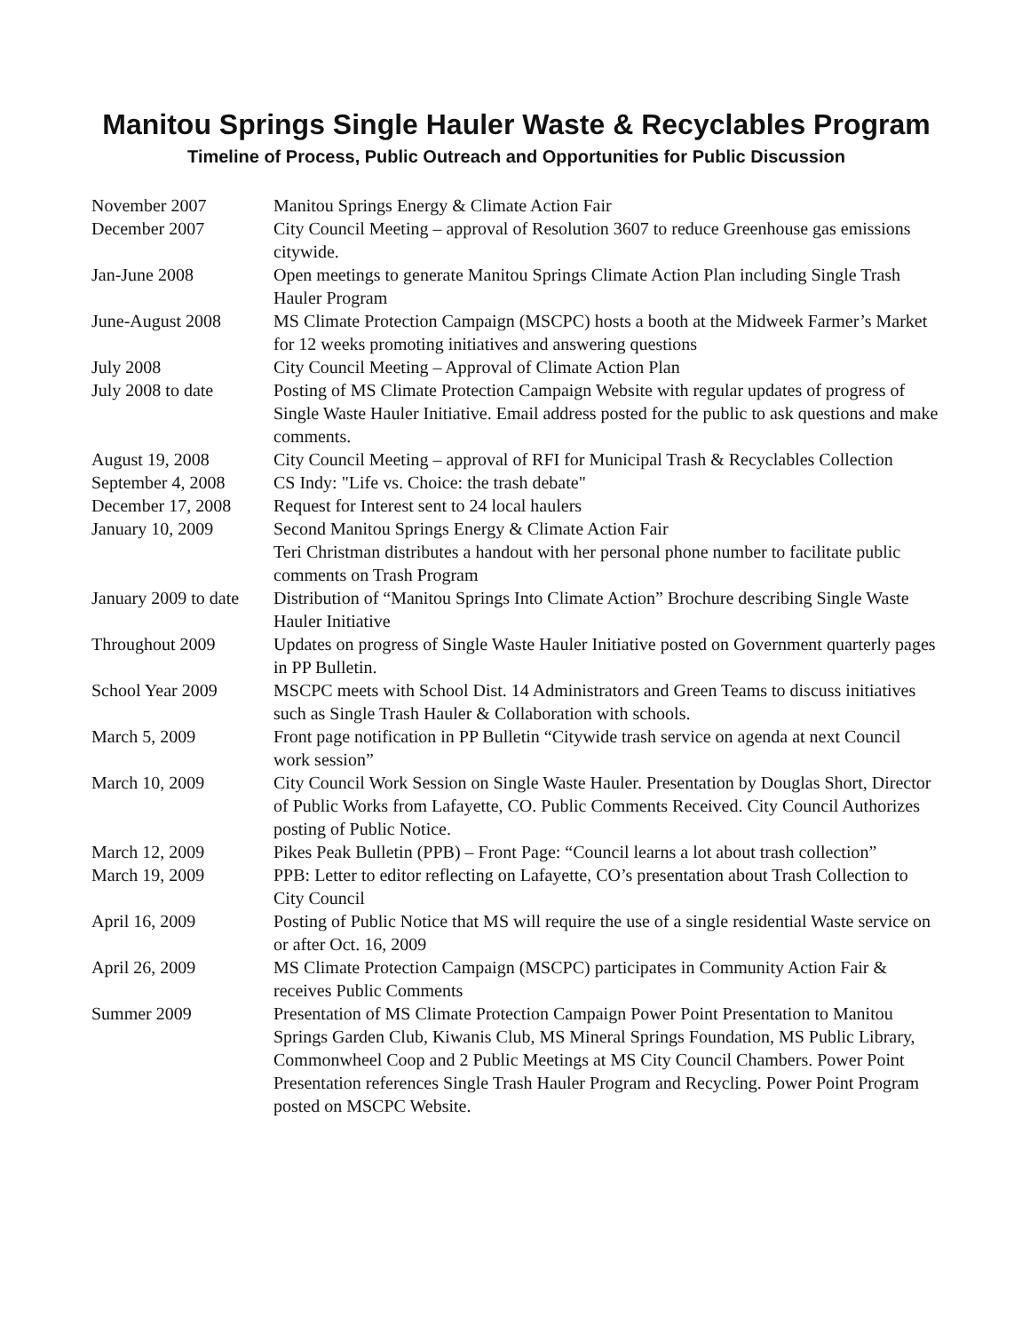Manitou Springs Single Hauler Waste & Recyclables Program
Timeline of Process, Public Outreach and Opportunities for Public Discussion
| November 2007 | Manitou Springs Energy & Climate Action Fair |
| December 2007 | City Council Meeting – approval of Resolution 3607 to reduce Greenhouse gas emissions citywide. |
| Jan-June 2008 | Open meetings to generate Manitou Springs Climate Action Plan including Single Trash Hauler Program |
| June-August 2008 | MS Climate Protection Campaign (MSCPC) hosts a booth at the Midweek Farmer’s Market for 12 weeks promoting initiatives and answering questions |
| July 2008 | City Council Meeting – Approval of Climate Action Plan |
| July 2008 to date | Posting of MS Climate Protection Campaign Website with regular updates of progress of Single Waste Hauler Initiative. Email address posted for the public to ask questions and make comments. |
| August 19, 2008 | City Council Meeting – approval of RFI for Municipal Trash & Recyclables Collection |
| September 4, 2008 | CS Indy: "Life vs. Choice: the trash debate" |
| December 17, 2008 | Request for Interest sent to 24 local haulers |
| January 10, 2009 | Second Manitou Springs Energy & Climate Action Fair Teri Christman distributes a handout with her personal phone number to facilitate public comments on Trash Program |
| January 2009 to date | Distribution of “Manitou Springs Into Climate Action” Brochure describing Single Waste Hauler Initiative |
| Throughout 2009 | Updates on progress of Single Waste Hauler Initiative posted on Government quarterly pages in PP Bulletin. |
| School Year 2009 | MSCPC meets with School Dist. 14 Administrators and Green Teams to discuss initiatives such as Single Trash Hauler & Collaboration with schools. |
| March 5, 2009 | Front page notification in PP Bulletin “Citywide trash service on agenda at next Council work session” |
| March 10, 2009 | City Council Work Session on Single Waste Hauler. Presentation by Douglas Short, Director of Public Works from Lafayette, CO. Public Comments Received. City Council Authorizes posting of Public Notice. |
| March 12, 2009 | Pikes Peak Bulletin (PPB) – Front Page: “Council learns a lot about trash collection” |
| March 19, 2009 | PPB: Letter to editor reflecting on Lafayette, CO’s presentation about Trash Collection to City Council |
| April 16, 2009 | Posting of Public Notice that MS will require the use of a single residential Waste service on or after Oct. 16, 2009 |
| April 26, 2009 | MS Climate Protection Campaign (MSCPC) participates in Community Action Fair & receives Public Comments |
| Summer 2009 | Presentation of MS Climate Protection Campaign Power Point Presentation to Manitou Springs Garden Club, Kiwanis Club, MS Mineral Springs Foundation, MS Public Library, Commonwheel Coop and 2 Public Meetings at MS City Council Chambers. Power Point Presentation references Single Trash Hauler Program and Recycling. Power Point Program posted on MSCPC Website. |